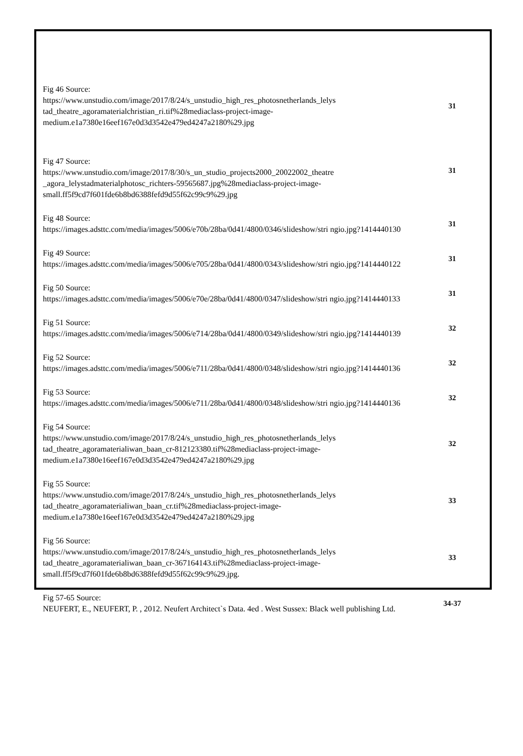| Fig 46 Source: https://www.unstudio.com/image/2017/8/24/s_unstudio_high_res_photosnetherlands_lelys tad_theatre_agoramaterialchristian_ri.tif%28mediaclass-project-image-medium.e1a7380e16eef167e0d3d3542e479ed4247a2180%29.jpg | 31 |
| Fig 47 Source: https://www.unstudio.com/image/2017/8/30/s_un_studio_projects2000_20022002_theatre _agora_lelystadmaterialphotosc_richters-59565687.jpg%28mediaclass-project-image-small.ff5f9cd7f601fde6b8bd6388fefd9d55f62c99c9%29.jpg | 31 |
| Fig 48 Source: https://images.adsttc.com/media/images/5006/e70b/28ba/0d41/4800/0346/slideshow/stri ngio.jpg?1414440130 | 31 |
| Fig 49 Source: https://images.adsttc.com/media/images/5006/e705/28ba/0d41/4800/0343/slideshow/stri ngio.jpg?1414440122 | 31 |
| Fig 50 Source: https://images.adsttc.com/media/images/5006/e70e/28ba/0d41/4800/0347/slideshow/stri ngio.jpg?1414440133 | 31 |
| Fig 51 Source: https://images.adsttc.com/media/images/5006/e714/28ba/0d41/4800/0349/slideshow/stri ngio.jpg?1414440139 | 32 |
| Fig 52 Source: https://images.adsttc.com/media/images/5006/e711/28ba/0d41/4800/0348/slideshow/stri ngio.jpg?1414440136 | 32 |
| Fig 53 Source: https://images.adsttc.com/media/images/5006/e711/28ba/0d41/4800/0348/slideshow/stri ngio.jpg?1414440136 | 32 |
| Fig 54 Source: https://www.unstudio.com/image/2017/8/24/s_unstudio_high_res_photosnetherlands_lelys tad_theatre_agoramaterialiwan_baan_cr-812123380.tif%28mediaclass-project-image-medium.e1a7380e16eef167e0d3d3542e479ed4247a2180%29.jpg | 32 |
| Fig 55 Source: https://www.unstudio.com/image/2017/8/24/s_unstudio_high_res_photosnetherlands_lelys tad_theatre_agoramaterialiwan_baan_cr.tif%28mediaclass-project-image-medium.e1a7380e16eef167e0d3d3542e479ed4247a2180%29.jpg | 33 |
| Fig 56 Source: https://www.unstudio.com/image/2017/8/24/s_unstudio_high_res_photosnetherlands_lelys tad_theatre_agoramaterialiwan_baan_cr-367164143.tif%28mediaclass-project-image-small.ff5f9cd7f601fde6b8bd6388fefd9d55f62c99c9%29.jpg. | 33 |
| Fig 57-65 Source: NEUFERT, E., NEUFERT, P. , 2012. Neufert Architect`s Data. 4ed . West Sussex: Black well publishing Ltd. | 34-37 |